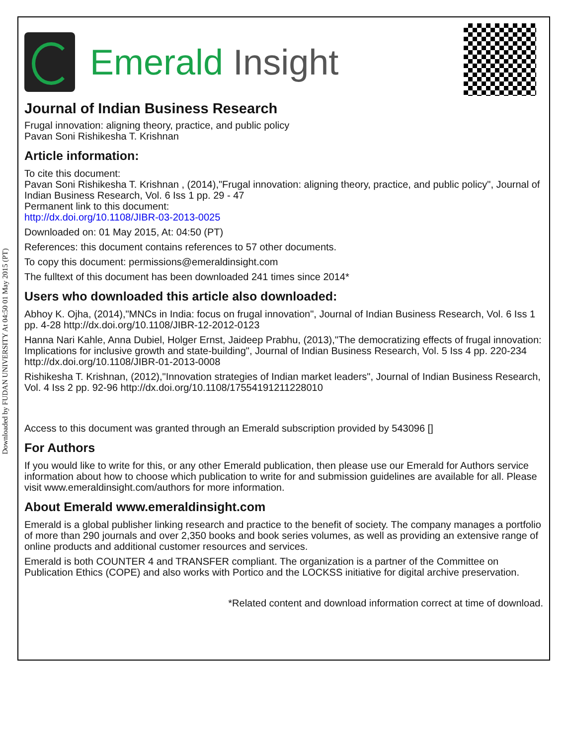Downloaded by FUDAN UNIVERSITY At 04:50 01 May 2015 (PT)
Emerald Insight
Journal of Indian Business Research
Frugal innovation: aligning theory, practice, and public policy
Pavan Soni Rishikesha T. Krishnan
Article information:
To cite this document:
Pavan Soni Rishikesha T. Krishnan , (2014),"Frugal innovation: aligning theory, practice, and public policy", Journal of Indian Business Research, Vol. 6 Iss 1 pp. 29 - 47
Permanent link to this document:
http://dx.doi.org/10.1108/JIBR-03-2013-0025
Downloaded on: 01 May 2015, At: 04:50 (PT)
References: this document contains references to 57 other documents.
To copy this document: permissions@emeraldinsight.com
The fulltext of this document has been downloaded 241 times since 2014*
Users who downloaded this article also downloaded:
Abhoy K. Ojha, (2014),"MNCs in India: focus on frugal innovation", Journal of Indian Business Research, Vol. 6 Iss 1 pp. 4-28 http://dx.doi.org/10.1108/JIBR-12-2012-0123
Hanna Nari Kahle, Anna Dubiel, Holger Ernst, Jaideep Prabhu, (2013),"The democratizing effects of frugal innovation: Implications for inclusive growth and state-building", Journal of Indian Business Research, Vol. 5 Iss 4 pp. 220-234 http://dx.doi.org/10.1108/JIBR-01-2013-0008
Rishikesha T. Krishnan, (2012),"Innovation strategies of Indian market leaders", Journal of Indian Business Research, Vol. 4 Iss 2 pp. 92-96 http://dx.doi.org/10.1108/17554191211228010
Access to this document was granted through an Emerald subscription provided by 543096 []
For Authors
If you would like to write for this, or any other Emerald publication, then please use our Emerald for Authors service information about how to choose which publication to write for and submission guidelines are available for all. Please visit www.emeraldinsight.com/authors for more information.
About Emerald www.emeraldinsight.com
Emerald is a global publisher linking research and practice to the benefit of society. The company manages a portfolio of more than 290 journals and over 2,350 books and book series volumes, as well as providing an extensive range of online products and additional customer resources and services.
Emerald is both COUNTER 4 and TRANSFER compliant. The organization is a partner of the Committee on Publication Ethics (COPE) and also works with Portico and the LOCKSS initiative for digital archive preservation.
*Related content and download information correct at time of download.